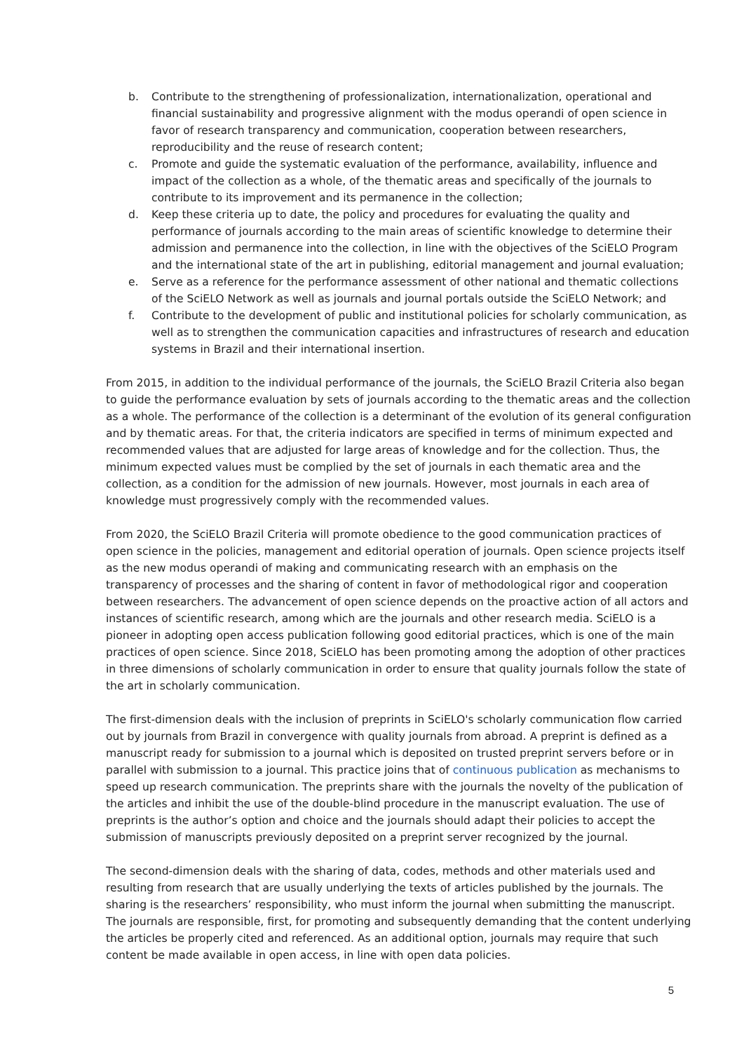b. Contribute to the strengthening of professionalization, internationalization, operational and financial sustainability and progressive alignment with the modus operandi of open science in favor of research transparency and communication, cooperation between researchers, reproducibility and the reuse of research content;
c. Promote and guide the systematic evaluation of the performance, availability, influence and impact of the collection as a whole, of the thematic areas and specifically of the journals to contribute to its improvement and its permanence in the collection;
d. Keep these criteria up to date, the policy and procedures for evaluating the quality and performance of journals according to the main areas of scientific knowledge to determine their admission and permanence into the collection, in line with the objectives of the SciELO Program and the international state of the art in publishing, editorial management and journal evaluation;
e. Serve as a reference for the performance assessment of other national and thematic collections of the SciELO Network as well as journals and journal portals outside the SciELO Network; and
f. Contribute to the development of public and institutional policies for scholarly communication, as well as to strengthen the communication capacities and infrastructures of research and education systems in Brazil and their international insertion.
From 2015, in addition to the individual performance of the journals, the SciELO Brazil Criteria also began to guide the performance evaluation by sets of journals according to the thematic areas and the collection as a whole. The performance of the collection is a determinant of the evolution of its general configuration and by thematic areas. For that, the criteria indicators are specified in terms of minimum expected and recommended values that are adjusted for large areas of knowledge and for the collection. Thus, the minimum expected values must be complied by the set of journals in each thematic area and the collection, as a condition for the admission of new journals. However, most journals in each area of knowledge must progressively comply with the recommended values.
From 2020, the SciELO Brazil Criteria will promote obedience to the good communication practices of open science in the policies, management and editorial operation of journals. Open science projects itself as the new modus operandi of making and communicating research with an emphasis on the transparency of processes and the sharing of content in favor of methodological rigor and cooperation between researchers. The advancement of open science depends on the proactive action of all actors and instances of scientific research, among which are the journals and other research media. SciELO is a pioneer in adopting open access publication following good editorial practices, which is one of the main practices of open science. Since 2018, SciELO has been promoting among the adoption of other practices in three dimensions of scholarly communication in order to ensure that quality journals follow the state of the art in scholarly communication.
The first-dimension deals with the inclusion of preprints in SciELO's scholarly communication flow carried out by journals from Brazil in convergence with quality journals from abroad. A preprint is defined as a manuscript ready for submission to a journal which is deposited on trusted preprint servers before or in parallel with submission to a journal. This practice joins that of continuous publication as mechanisms to speed up research communication. The preprints share with the journals the novelty of the publication of the articles and inhibit the use of the double-blind procedure in the manuscript evaluation. The use of preprints is the author’s option and choice and the journals should adapt their policies to accept the submission of manuscripts previously deposited on a preprint server recognized by the journal.
The second-dimension deals with the sharing of data, codes, methods and other materials used and resulting from research that are usually underlying the texts of articles published by the journals. The sharing is the researchers’ responsibility, who must inform the journal when submitting the manuscript. The journals are responsible, first, for promoting and subsequently demanding that the content underlying the articles be properly cited and referenced. As an additional option, journals may require that such content be made available in open access, in line with open data policies.
5